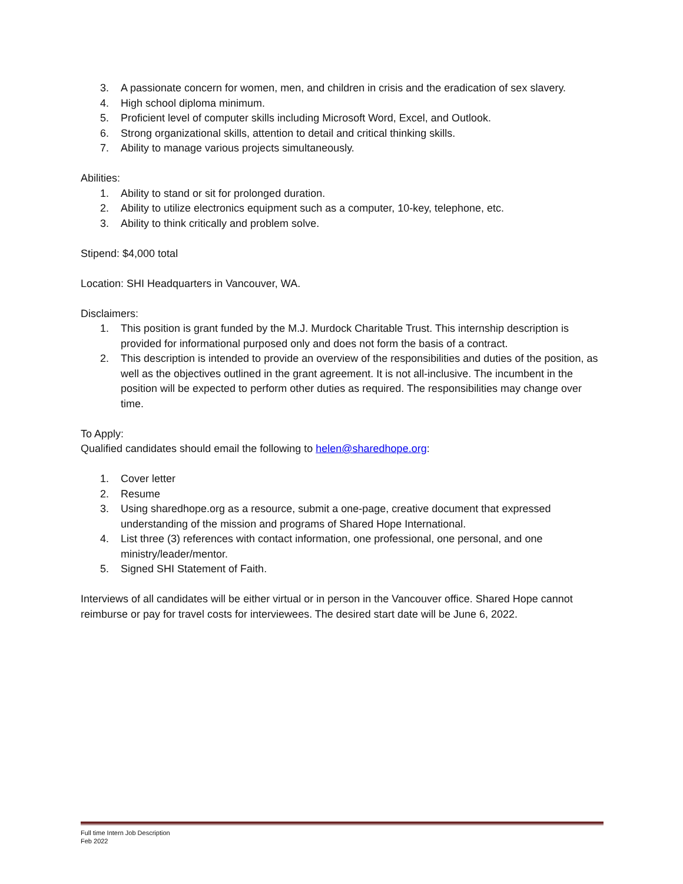3. A passionate concern for women, men, and children in crisis and the eradication of sex slavery.
4. High school diploma minimum.
5. Proficient level of computer skills including Microsoft Word, Excel, and Outlook.
6. Strong organizational skills, attention to detail and critical thinking skills.
7. Ability to manage various projects simultaneously.
Abilities:
1. Ability to stand or sit for prolonged duration.
2. Ability to utilize electronics equipment such as a computer, 10-key, telephone, etc.
3. Ability to think critically and problem solve.
Stipend: $4,000 total
Location: SHI Headquarters in Vancouver, WA.
Disclaimers:
1. This position is grant funded by the M.J. Murdock Charitable Trust. This internship description is provided for informational purposed only and does not form the basis of a contract.
2. This description is intended to provide an overview of the responsibilities and duties of the position, as well as the objectives outlined in the grant agreement. It is not all-inclusive. The incumbent in the position will be expected to perform other duties as required. The responsibilities may change over time.
To Apply:
Qualified candidates should email the following to helen@sharedhope.org:
1. Cover letter
2. Resume
3. Using sharedhope.org as a resource, submit a one-page, creative document that expressed understanding of the mission and programs of Shared Hope International.
4. List three (3) references with contact information, one professional, one personal, and one ministry/leader/mentor.
5. Signed SHI Statement of Faith.
Interviews of all candidates will be either virtual or in person in the Vancouver office. Shared Hope cannot reimburse or pay for travel costs for interviewees. The desired start date will be June 6, 2022.
Full time Intern Job Description
Feb 2022